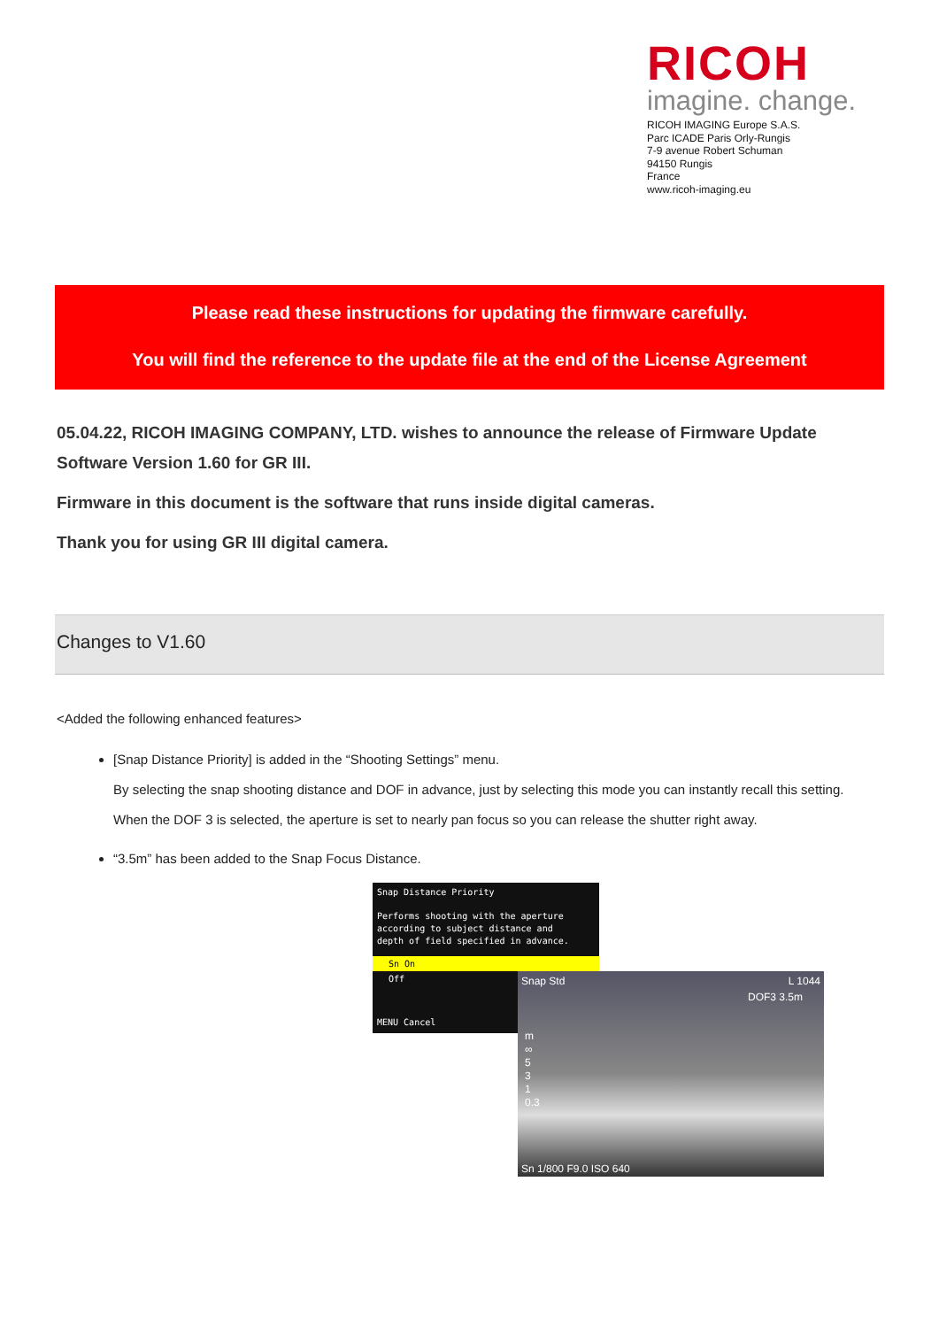RICOH
imagine. change.
RICOH IMAGING Europe S.A.S.
Parc ICADE Paris Orly-Rungis
7-9 avenue Robert Schuman
94150 Rungis
France
www.ricoh-imaging.eu
Please read these instructions for updating the firmware carefully.
You will find the reference to the update file at the end of the License Agreement
05.04.22, RICOH IMAGING COMPANY, LTD. wishes to announce the release of Firmware Update Software Version 1.60 for GR III.
Firmware in this document is the software that runs inside digital cameras.
Thank you for using GR III digital camera.
Changes to V1.60
<Added the following enhanced features>
[Snap Distance Priority] is added in the “Shooting Settings” menu.
By selecting the snap shooting distance and DOF in advance, just by selecting this mode you can instantly recall this setting. When the DOF 3 is selected, the aperture is set to nearly pan focus so you can release the shutter right away.
“3.5m” has been added to the Snap Focus Distance.
Snap Distance Priority
Performs shooting with the aperture
according to subject distance and
depth of field specified in advance.
Sn On
Off
MENU Cancel
Snap Std L 1044
DOF3 3.5m
m
∞
5
3
1
0.3
Sn 1/800 F9.0 ISO 640